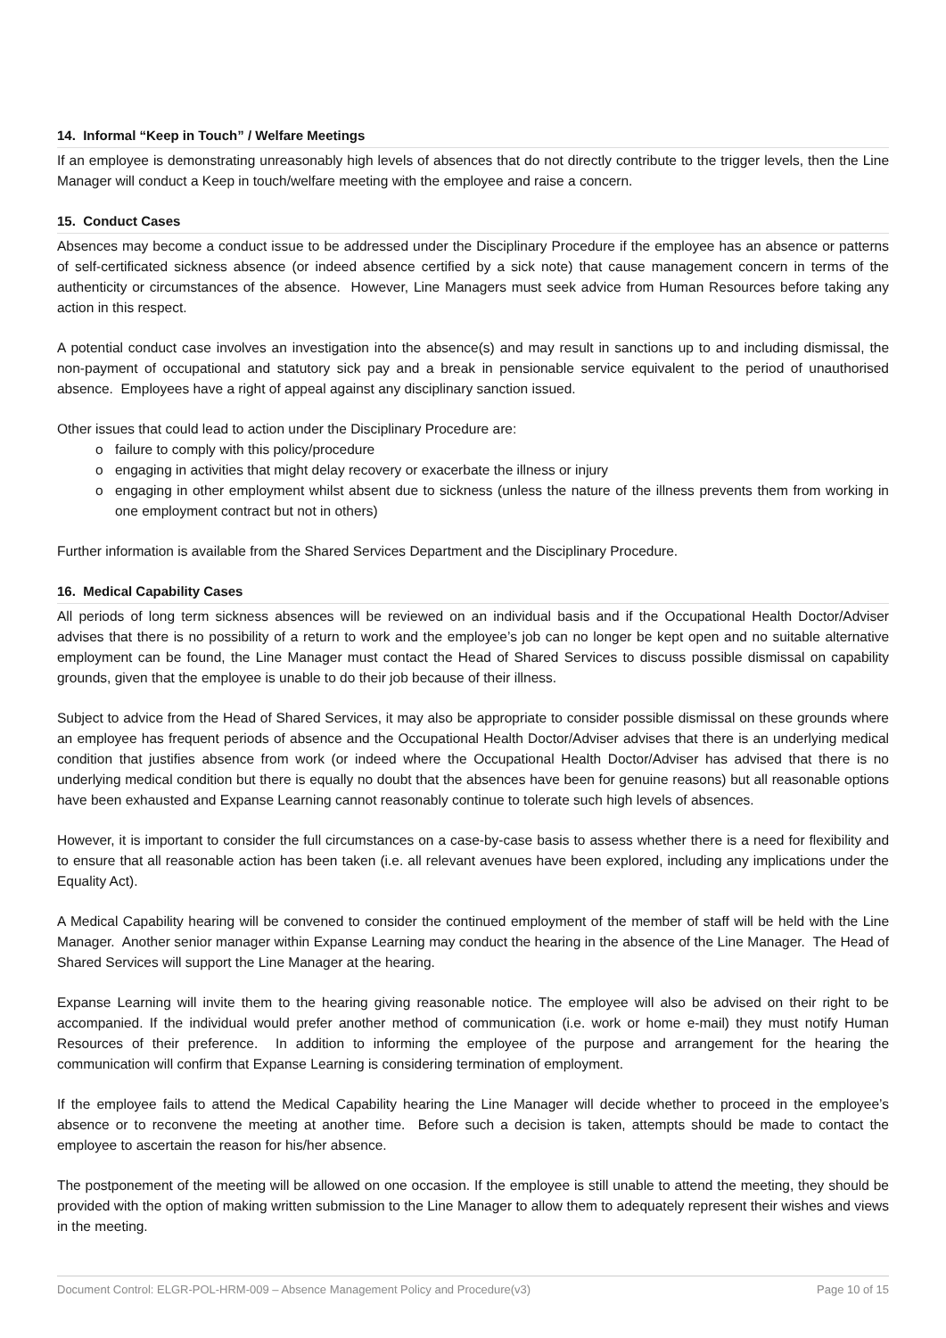14. Informal “Keep in Touch” / Welfare Meetings
If an employee is demonstrating unreasonably high levels of absences that do not directly contribute to the trigger levels, then the Line Manager will conduct a Keep in touch/welfare meeting with the employee and raise a concern.
15. Conduct Cases
Absences may become a conduct issue to be addressed under the Disciplinary Procedure if the employee has an absence or patterns of self-certificated sickness absence (or indeed absence certified by a sick note) that cause management concern in terms of the authenticity or circumstances of the absence. However, Line Managers must seek advice from Human Resources before taking any action in this respect.
A potential conduct case involves an investigation into the absence(s) and may result in sanctions up to and including dismissal, the non-payment of occupational and statutory sick pay and a break in pensionable service equivalent to the period of unauthorised absence. Employees have a right of appeal against any disciplinary sanction issued.
Other issues that could lead to action under the Disciplinary Procedure are:
o failure to comply with this policy/procedure
o engaging in activities that might delay recovery or exacerbate the illness or injury
o engaging in other employment whilst absent due to sickness (unless the nature of the illness prevents them from working in one employment contract but not in others)
Further information is available from the Shared Services Department and the Disciplinary Procedure.
16. Medical Capability Cases
All periods of long term sickness absences will be reviewed on an individual basis and if the Occupational Health Doctor/Adviser advises that there is no possibility of a return to work and the employee’s job can no longer be kept open and no suitable alternative employment can be found, the Line Manager must contact the Head of Shared Services to discuss possible dismissal on capability grounds, given that the employee is unable to do their job because of their illness.
Subject to advice from the Head of Shared Services, it may also be appropriate to consider possible dismissal on these grounds where an employee has frequent periods of absence and the Occupational Health Doctor/Adviser advises that there is an underlying medical condition that justifies absence from work (or indeed where the Occupational Health Doctor/Adviser has advised that there is no underlying medical condition but there is equally no doubt that the absences have been for genuine reasons) but all reasonable options have been exhausted and Expanse Learning cannot reasonably continue to tolerate such high levels of absences.
However, it is important to consider the full circumstances on a case-by-case basis to assess whether there is a need for flexibility and to ensure that all reasonable action has been taken (i.e. all relevant avenues have been explored, including any implications under the Equality Act).
A Medical Capability hearing will be convened to consider the continued employment of the member of staff will be held with the Line Manager. Another senior manager within Expanse Learning may conduct the hearing in the absence of the Line Manager. The Head of Shared Services will support the Line Manager at the hearing.
Expanse Learning will invite them to the hearing giving reasonable notice. The employee will also be advised on their right to be accompanied. If the individual would prefer another method of communication (i.e. work or home e-mail) they must notify Human Resources of their preference. In addition to informing the employee of the purpose and arrangement for the hearing the communication will confirm that Expanse Learning is considering termination of employment.
If the employee fails to attend the Medical Capability hearing the Line Manager will decide whether to proceed in the employee’s absence or to reconvene the meeting at another time. Before such a decision is taken, attempts should be made to contact the employee to ascertain the reason for his/her absence.
The postponement of the meeting will be allowed on one occasion. If the employee is still unable to attend the meeting, they should be provided with the option of making written submission to the Line Manager to allow them to adequately represent their wishes and views in the meeting.
Document Control: ELGR-POL-HRM-009 – Absence Management Policy and Procedure(v3) Page 10 of 15